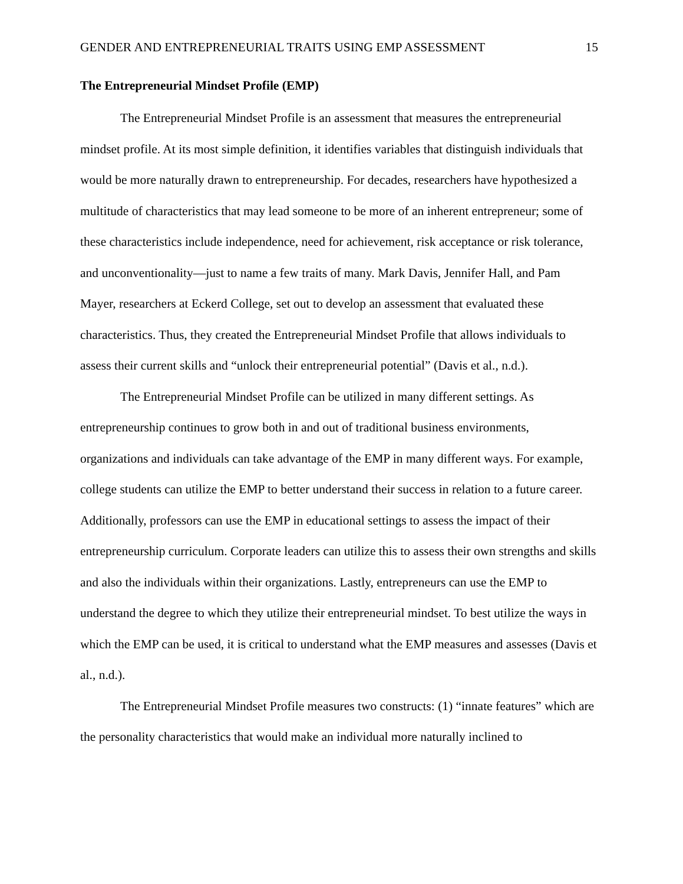GENDER AND ENTREPRENEURIAL TRAITS USING EMP ASSESSMENT 15
The Entrepreneurial Mindset Profile (EMP)
The Entrepreneurial Mindset Profile is an assessment that measures the entrepreneurial mindset profile. At its most simple definition, it identifies variables that distinguish individuals that would be more naturally drawn to entrepreneurship. For decades, researchers have hypothesized a multitude of characteristics that may lead someone to be more of an inherent entrepreneur; some of these characteristics include independence, need for achievement, risk acceptance or risk tolerance, and unconventionality—just to name a few traits of many. Mark Davis, Jennifer Hall, and Pam Mayer, researchers at Eckerd College, set out to develop an assessment that evaluated these characteristics. Thus, they created the Entrepreneurial Mindset Profile that allows individuals to assess their current skills and “unlock their entrepreneurial potential” (Davis et al., n.d.).
The Entrepreneurial Mindset Profile can be utilized in many different settings. As entrepreneurship continues to grow both in and out of traditional business environments, organizations and individuals can take advantage of the EMP in many different ways. For example, college students can utilize the EMP to better understand their success in relation to a future career. Additionally, professors can use the EMP in educational settings to assess the impact of their entrepreneurship curriculum. Corporate leaders can utilize this to assess their own strengths and skills and also the individuals within their organizations. Lastly, entrepreneurs can use the EMP to understand the degree to which they utilize their entrepreneurial mindset. To best utilize the ways in which the EMP can be used, it is critical to understand what the EMP measures and assesses (Davis et al., n.d.).
The Entrepreneurial Mindset Profile measures two constructs: (1) “innate features” which are the personality characteristics that would make an individual more naturally inclined to